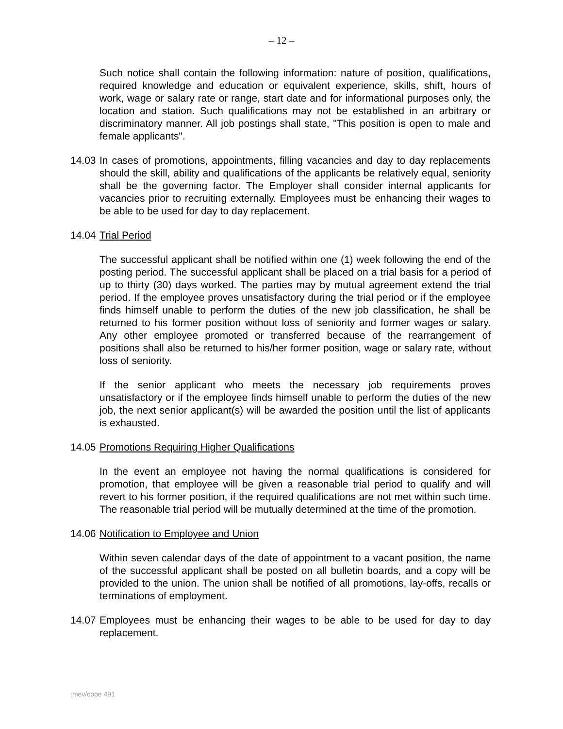– 12 –
Such notice shall contain the following information: nature of position, qualifications, required knowledge and education or equivalent experience, skills, shift, hours of work, wage or salary rate or range, start date and for informational purposes only, the location and station. Such qualifications may not be established in an arbitrary or discriminatory manner. All job postings shall state, "This position is open to male and female applicants".
14.03
In cases of promotions, appointments, filling vacancies and day to day replacements should the skill, ability and qualifications of the applicants be relatively equal, seniority shall be the governing factor. The Employer shall consider internal applicants for vacancies prior to recruiting externally. Employees must be enhancing their wages to be able to be used for day to day replacement.
14.04
Trial Period
The successful applicant shall be notified within one (1) week following the end of the posting period. The successful applicant shall be placed on a trial basis for a period of up to thirty (30) days worked. The parties may by mutual agreement extend the trial period. If the employee proves unsatisfactory during the trial period or if the employee finds himself unable to perform the duties of the new job classification, he shall be returned to his former position without loss of seniority and former wages or salary. Any other employee promoted or transferred because of the rearrangement of positions shall also be returned to his/her former position, wage or salary rate, without loss of seniority.
If the senior applicant who meets the necessary job requirements proves unsatisfactory or if the employee finds himself unable to perform the duties of the new job, the next senior applicant(s) will be awarded the position until the list of applicants is exhausted.
14.05
Promotions Requiring Higher Qualifications
In the event an employee not having the normal qualifications is considered for promotion, that employee will be given a reasonable trial period to qualify and will revert to his former position, if the required qualifications are not met within such time. The reasonable trial period will be mutually determined at the time of the promotion.
14.06
Notification to Employee and Union
Within seven calendar days of the date of appointment to a vacant position, the name of the successful applicant shall be posted on all bulletin boards, and a copy will be provided to the union. The union shall be notified of all promotions, lay-offs, recalls or terminations of employment.
14.07
Employees must be enhancing their wages to be able to be used for day to day replacement.
:mev/cope 491